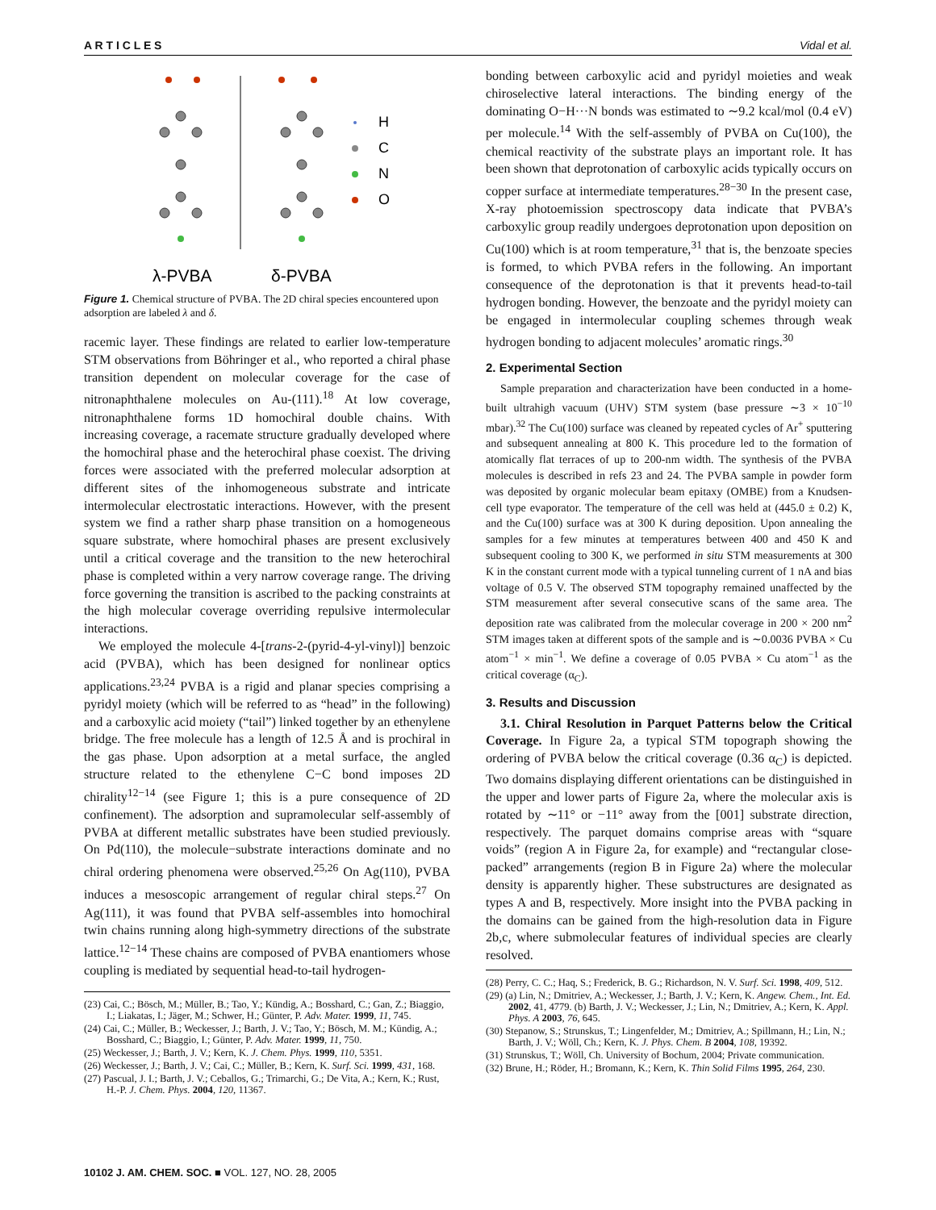A R T I C L E S Vidal et al.
H
C
N
O
λ-PVBA
δ-PVBA
Figure 1. Chemical structure of PVBA. The 2D chiral species encountered upon adsorption are labeled λ and δ.
racemic layer. These findings are related to earlier low-temperature STM observations from Böhringer et al., who reported a chiral phase transition dependent on molecular coverage for the case of nitronaphthalene molecules on Au-(111).<sup>18</sup> At low coverage, nitronaphthalene forms 1D homochiral double chains. With increasing coverage, a racemate structure gradually developed where the homochiral phase and the heterochiral phase coexist. The driving forces were associated with the preferred molecular adsorption at different sites of the inhomogeneous substrate and intricate intermolecular electrostatic interactions. However, with the present system we find a rather sharp phase transition on a homogeneous square substrate, where homochiral phases are present exclusively until a critical coverage and the transition to the new heterochiral phase is completed within a very narrow coverage range. The driving force governing the transition is ascribed to the packing constraints at the high molecular coverage overriding repulsive intermolecular interactions.
We employed the molecule 4-[trans-2-(pyrid-4-yl-vinyl)] benzoic acid (PVBA), which has been designed for nonlinear optics applications.<sup>23,24</sup> PVBA is a rigid and planar species comprising a pyridyl moiety (which will be referred to as “head” in the following) and a carboxylic acid moiety (“tail”) linked together by an ethenylene bridge. The free molecule has a length of 12.5 Å and is prochiral in the gas phase. Upon adsorption at a metal surface, the angled structure related to the ethenylene C−C bond imposes 2D chirality<sup>12−14</sup> (see Figure 1; this is a pure consequence of 2D confinement). The adsorption and supramolecular self-assembly of PVBA at different metallic substrates have been studied previously. On Pd(110), the molecule−substrate interactions dominate and no chiral ordering phenomena were observed.<sup>25,26</sup> On Ag(110), PVBA induces a mesoscopic arrangement of regular chiral steps.<sup>27</sup> On Ag(111), it was found that PVBA self-assembles into homochiral twin chains running along high-symmetry directions of the substrate lattice.<sup>12−14</sup> These chains are composed of PVBA enantiomers whose coupling is mediated by sequential head-to-tail hydrogen-
(23) Cai, C.; Bösch, M.; Müller, B.; Tao, Y.; Kündig, A.; Bosshard, C.; Gan, Z.; Biaggio, I.; Liakatas, I.; Jäger, M.; Schwer, H.; Günter, P. Adv. Mater. 1999, 11, 745.
(24) Cai, C.; Müller, B.; Weckesser, J.; Barth, J. V.; Tao, Y.; Bösch, M. M.; Kündig, A.; Bosshard, C.; Biaggio, I.; Günter, P. Adv. Mater. 1999, 11, 750.
(25) Weckesser, J.; Barth, J. V.; Kern, K. J. Chem. Phys. 1999, 110, 5351.
(26) Weckesser, J.; Barth, J. V.; Cai, C.; Müller, B.; Kern, K. Surf. Sci. 1999, 431, 168.
(27) Pascual, J. I.; Barth, J. V.; Ceballos, G.; Trimarchi, G.; De Vita, A.; Kern, K.; Rust, H.-P. J. Chem. Phys. 2004, 120, 11367.
bonding between carboxylic acid and pyridyl moieties and weak chiroselective lateral interactions. The binding energy of the dominating O−H···N bonds was estimated to ∼9.2 kcal/mol (0.4 eV) per molecule.<sup>14</sup> With the self-assembly of PVBA on Cu(100), the chemical reactivity of the substrate plays an important role. It has been shown that deprotonation of carboxylic acids typically occurs on copper surface at intermediate temperatures.<sup>28−30</sup> In the present case, X-ray photoemission spectroscopy data indicate that PVBA’s carboxylic group readily undergoes deprotonation upon deposition on Cu(100) which is at room temperature,<sup>31</sup> that is, the benzoate species is formed, to which PVBA refers in the following. An important consequence of the deprotonation is that it prevents head-to-tail hydrogen bonding. However, the benzoate and the pyridyl moiety can be engaged in intermolecular coupling schemes through weak hydrogen bonding to adjacent molecules’ aromatic rings.<sup>30</sup>
2. Experimental Section
Sample preparation and characterization have been conducted in a home-built ultrahigh vacuum (UHV) STM system (base pressure ∼3 × 10<sup>−10</sup> mbar).<sup>32</sup> The Cu(100) surface was cleaned by repeated cycles of Ar<sup>+</sup> sputtering and subsequent annealing at 800 K. This procedure led to the formation of atomically flat terraces of up to 200-nm width. The synthesis of the PVBA molecules is described in refs 23 and 24. The PVBA sample in powder form was deposited by organic molecular beam epitaxy (OMBE) from a Knudsen-cell type evaporator. The temperature of the cell was held at (445.0 ± 0.2) K, and the Cu(100) surface was at 300 K during deposition. Upon annealing the samples for a few minutes at temperatures between 400 and 450 K and subsequent cooling to 300 K, we performed in situ STM measurements at 300 K in the constant current mode with a typical tunneling current of 1 nA and bias voltage of 0.5 V. The observed STM topography remained unaffected by the STM measurement after several consecutive scans of the same area. The deposition rate was calibrated from the molecular coverage in 200 × 200 nm<sup>2</sup> STM images taken at different spots of the sample and is ∼0.0036 PVBA × Cu atom<sup>−1</sup> × min<sup>−1</sup>. We define a coverage of 0.05 PVBA × Cu atom<sup>−1</sup> as the critical coverage (α<sub>C</sub>).
3. Results and Discussion
3.1. Chiral Resolution in Parquet Patterns below the Critical Coverage. In Figure 2a, a typical STM topograph showing the ordering of PVBA below the critical coverage (0.36 α<sub>C</sub>) is depicted. Two domains displaying different orientations can be distinguished in the upper and lower parts of Figure 2a, where the molecular axis is rotated by ∼11° or −11° away from the [001] substrate direction, respectively. The parquet domains comprise areas with “square voids” (region A in Figure 2a, for example) and “rectangular close-packed” arrangements (region B in Figure 2a) where the molecular density is apparently higher. These substructures are designated as types A and B, respectively. More insight into the PVBA packing in the domains can be gained from the high-resolution data in Figure 2b,c, where submolecular features of individual species are clearly resolved.
(28) Perry, C. C.; Haq, S.; Frederick, B. G.; Richardson, N. V. Surf. Sci. 1998, 409, 512.
(29) (a) Lin, N.; Dmitriev, A.; Weckesser, J.; Barth, J. V.; Kern, K. Angew. Chem., Int. Ed. 2002, 41, 4779. (b) Barth, J. V.; Weckesser, J.; Lin, N.; Dmitriev, A.; Kern, K. Appl. Phys. A 2003, 76, 645.
(30) Stepanow, S.; Strunskus, T.; Lingenfelder, M.; Dmitriev, A.; Spillmann, H.; Lin, N.; Barth, J. V.; Wöll, Ch.; Kern, K. J. Phys. Chem. B 2004, 108, 19392.
(31) Strunskus, T.; Wöll, Ch. University of Bochum, 2004; Private communication.
(32) Brune, H.; Röder, H.; Bromann, K.; Kern, K. Thin Solid Films 1995, 264, 230.
10102 J. AM. CHEM. SOC. ■ VOL. 127, NO. 28, 2005